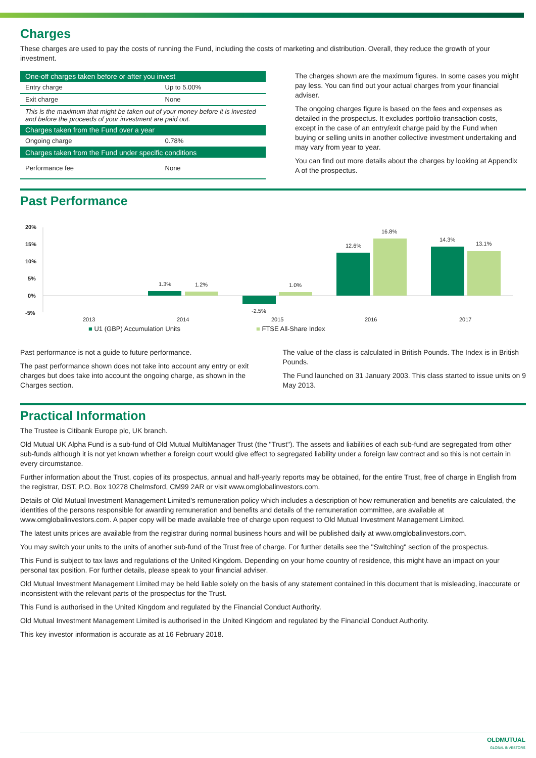Charges
These charges are used to pay the costs of running the Fund, including the costs of marketing and distribution. Overall, they reduce the growth of your investment.
| One-off charges taken before or after you invest | |
| --- | --- |
| Entry charge | Up to 5.00% |
| Exit charge | None |
| This is the maximum that might be taken out of your money before it is invested and before the proceeds of your investment are paid out. | |
| Charges taken from the Fund over a year | |
| Ongoing charge | 0.78% |
| Charges taken from the Fund under specific conditions | |
| Performance fee | None |
The charges shown are the maximum figures. In some cases you might pay less. You can find out your actual charges from your financial adviser.
The ongoing charges figure is based on the fees and expenses as detailed in the prospectus. It excludes portfolio transaction costs, except in the case of an entry/exit charge paid by the Fund when buying or selling units in another collective investment undertaking and may vary from year to year.
You can find out more details about the charges by looking at Appendix A of the prospectus.
Past Performance
20%
15%
10%
5%
0%
-5%
1.3%
1.2%
-2.5%
1.0%
12.6%
16.8%
14.3%
13.1%
2013
2014
2015
2016
2017
■ U1 (GBP) Accumulation Units ■ FTSE All-Share Index
Past performance is not a guide to future performance.
The past performance shown does not take into account any entry or exit charges but does take into account the ongoing charge, as shown in the Charges section.
The value of the class is calculated in British Pounds. The Index is in British Pounds.
The Fund launched on 31 January 2003. This class started to issue units on 9 May 2013.
Practical Information
The Trustee is Citibank Europe plc, UK branch.
Old Mutual UK Alpha Fund is a sub-fund of Old Mutual MultiManager Trust (the "Trust"). The assets and liabilities of each sub-fund are segregated from other sub-funds although it is not yet known whether a foreign court would give effect to segregated liability under a foreign law contract and so this is not certain in every circumstance.
Further information about the Trust, copies of its prospectus, annual and half-yearly reports may be obtained, for the entire Trust, free of charge in English from the registrar, DST, P.O. Box 10278 Chelmsford, CM99 2AR or visit www.omglobalinvestors.com.
Details of Old Mutual Investment Management Limited’s remuneration policy which includes a description of how remuneration and benefits are calculated, the identities of the persons responsible for awarding remuneration and benefits and details of the remuneration committee, are available at www.omglobalinvestors.com. A paper copy will be made available free of charge upon request to Old Mutual Investment Management Limited.
The latest units prices are available from the registrar during normal business hours and will be published daily at www.omglobalinvestors.com.
You may switch your units to the units of another sub-fund of the Trust free of charge. For further details see the "Switching" section of the prospectus.
This Fund is subject to tax laws and regulations of the United Kingdom. Depending on your home country of residence, this might have an impact on your personal tax position. For further details, please speak to your financial adviser.
Old Mutual Investment Management Limited may be held liable solely on the basis of any statement contained in this document that is misleading, inaccurate or inconsistent with the relevant parts of the prospectus for the Trust.
This Fund is authorised in the United Kingdom and regulated by the Financial Conduct Authority.
Old Mutual Investment Management Limited is authorised in the United Kingdom and regulated by the Financial Conduct Authority.
This key investor information is accurate as at 16 February 2018.
OLDMUTUAL
GLOBAL INVESTORS